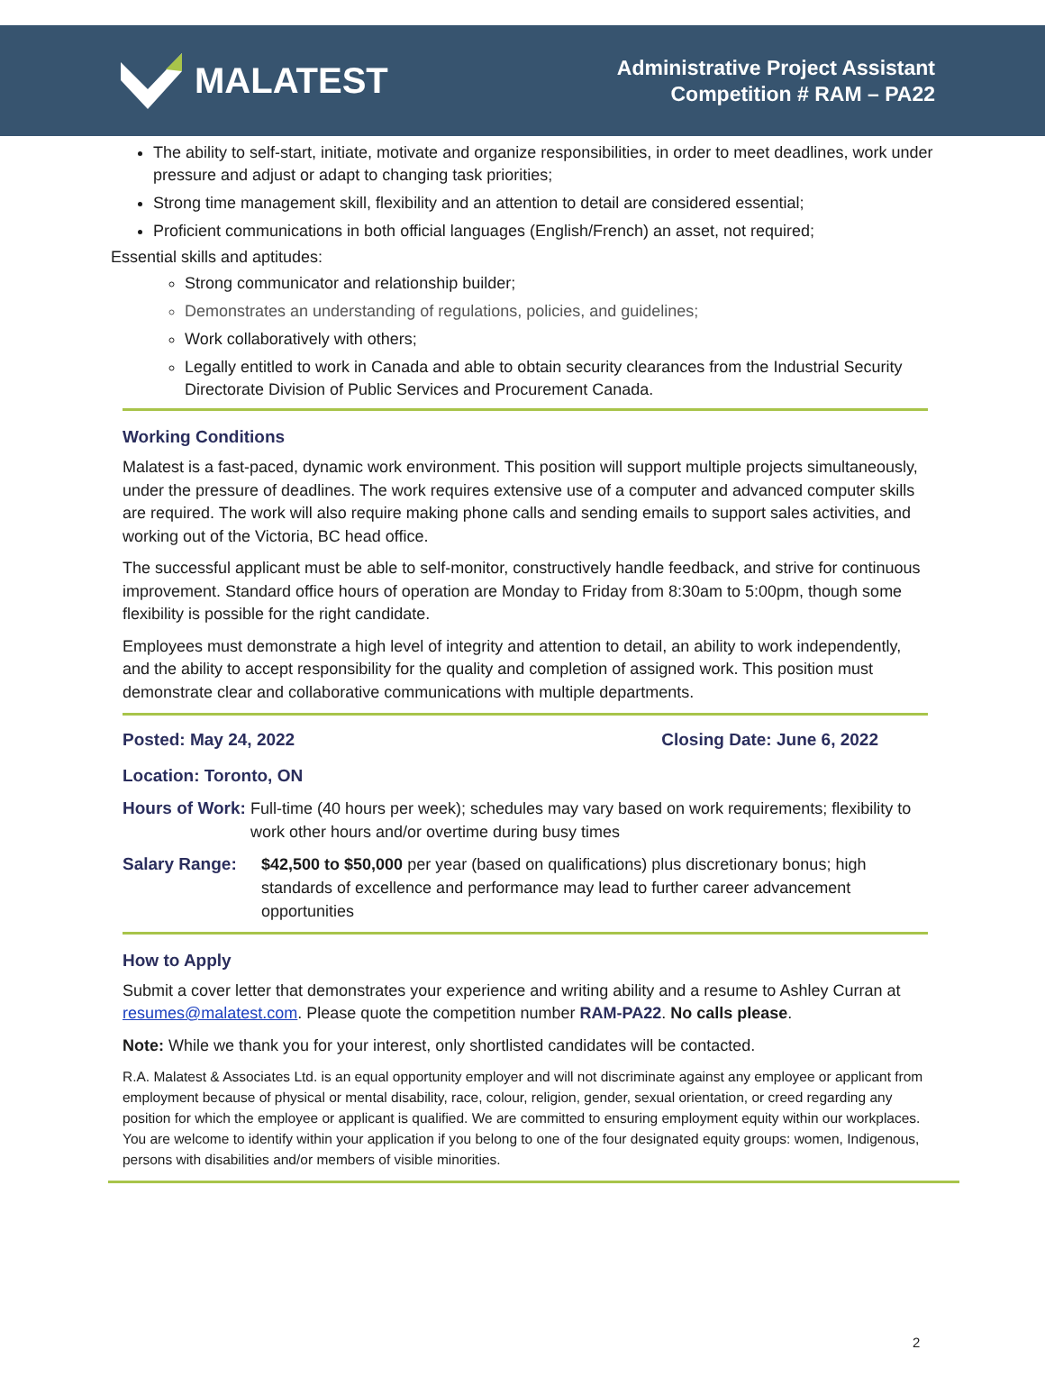MALATEST
Administrative Project Assistant
Competition # RAM – PA22
The ability to self-start, initiate, motivate and organize responsibilities, in order to meet deadlines, work under pressure and adjust or adapt to changing task priorities;
Strong time management skill, flexibility and an attention to detail are considered essential;
Proficient communications in both official languages (English/French) an asset, not required;
Essential skills and aptitudes:
Strong communicator and relationship builder;
Demonstrates an understanding of regulations, policies, and guidelines;
Work collaboratively with others;
Legally entitled to work in Canada and able to obtain security clearances from the Industrial Security Directorate Division of Public Services and Procurement Canada.
Working Conditions
Malatest is a fast-paced, dynamic work environment. This position will support multiple projects simultaneously, under the pressure of deadlines. The work requires extensive use of a computer and advanced computer skills are required. The work will also require making phone calls and sending emails to support sales activities, and working out of the Victoria, BC head office.
The successful applicant must be able to self-monitor, constructively handle feedback, and strive for continuous improvement. Standard office hours of operation are Monday to Friday from 8:30am to 5:00pm, though some flexibility is possible for the right candidate.
Employees must demonstrate a high level of integrity and attention to detail, an ability to work independently, and the ability to accept responsibility for the quality and completion of assigned work. This position must demonstrate clear and collaborative communications with multiple departments.
Posted: May 24, 2022 Closing Date: June 6, 2022
Location: Toronto, ON
Hours of Work: Full-time (40 hours per week); schedules may vary based on work requirements; flexibility to work other hours and/or overtime during busy times
Salary Range: $42,500 to $50,000 per year (based on qualifications) plus discretionary bonus; high standards of excellence and performance may lead to further career advancement opportunities
How to Apply
Submit a cover letter that demonstrates your experience and writing ability and a resume to Ashley Curran at resumes@malatest.com. Please quote the competition number RAM-PA22. No calls please.
Note: While we thank you for your interest, only shortlisted candidates will be contacted.
R.A. Malatest & Associates Ltd. is an equal opportunity employer and will not discriminate against any employee or applicant from employment because of physical or mental disability, race, colour, religion, gender, sexual orientation, or creed regarding any position for which the employee or applicant is qualified. We are committed to ensuring employment equity within our workplaces. You are welcome to identify within your application if you belong to one of the four designated equity groups: women, Indigenous, persons with disabilities and/or members of visible minorities.
2